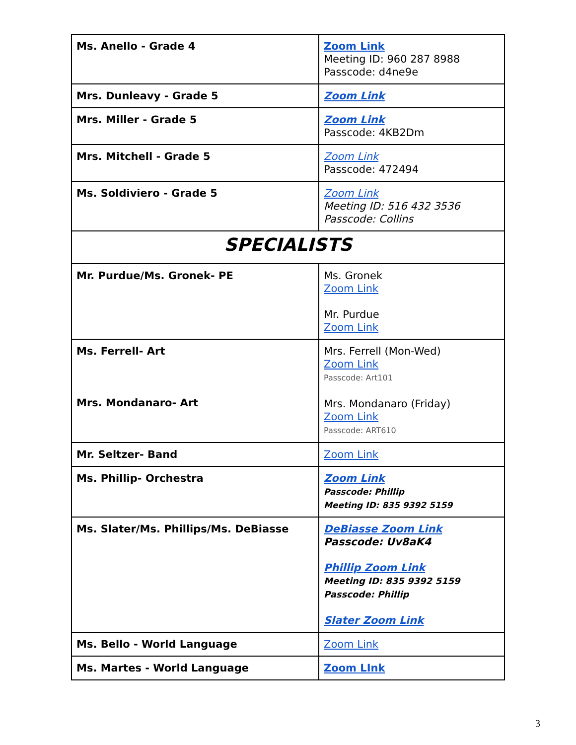| Ms. Anello - Grade 4 | Zoom Link Meeting ID: 960 287 8988 Passcode: d4ne9e |
| Mrs. Dunleavy - Grade 5 | Zoom Link |
| Mrs. Miller - Grade 5 | Zoom Link Passcode: 4KB2Dm |
| Mrs. Mitchell - Grade 5 | Zoom Link Passcode: 472494 |
| Ms. Soldiviero - Grade 5 | Zoom Link Meeting ID: 516 432 3536 Passcode: Collins |
| SPECIALISTS | |
| Mr. Purdue/Ms. Gronek- PE | Ms. Gronek Zoom Link Mr. Purdue Zoom Link |
| Ms. Ferrell- Art Mrs. Mondanaro- Art | Mrs. Ferrell (Mon-Wed) Zoom Link Passcode: Art101 Mrs. Mondanaro (Friday) Zoom Link Passcode: ART610 |
| Mr. Seltzer- Band | Zoom Link |
| Ms. Phillip- Orchestra | Zoom Link Passcode: Phillip Meeting ID: 835 9392 5159 |
| Ms. Slater/Ms. Phillips/Ms. DeBiasse | DeBiasse Zoom Link Passcode: Uv8aK4 Phillip Zoom Link Meeting ID: 835 9392 5159 Passcode: Phillip Slater Zoom Link |
| Ms. Bello - World Language | Zoom Link |
| Ms. Martes - World Language | Zoom LInk |
3